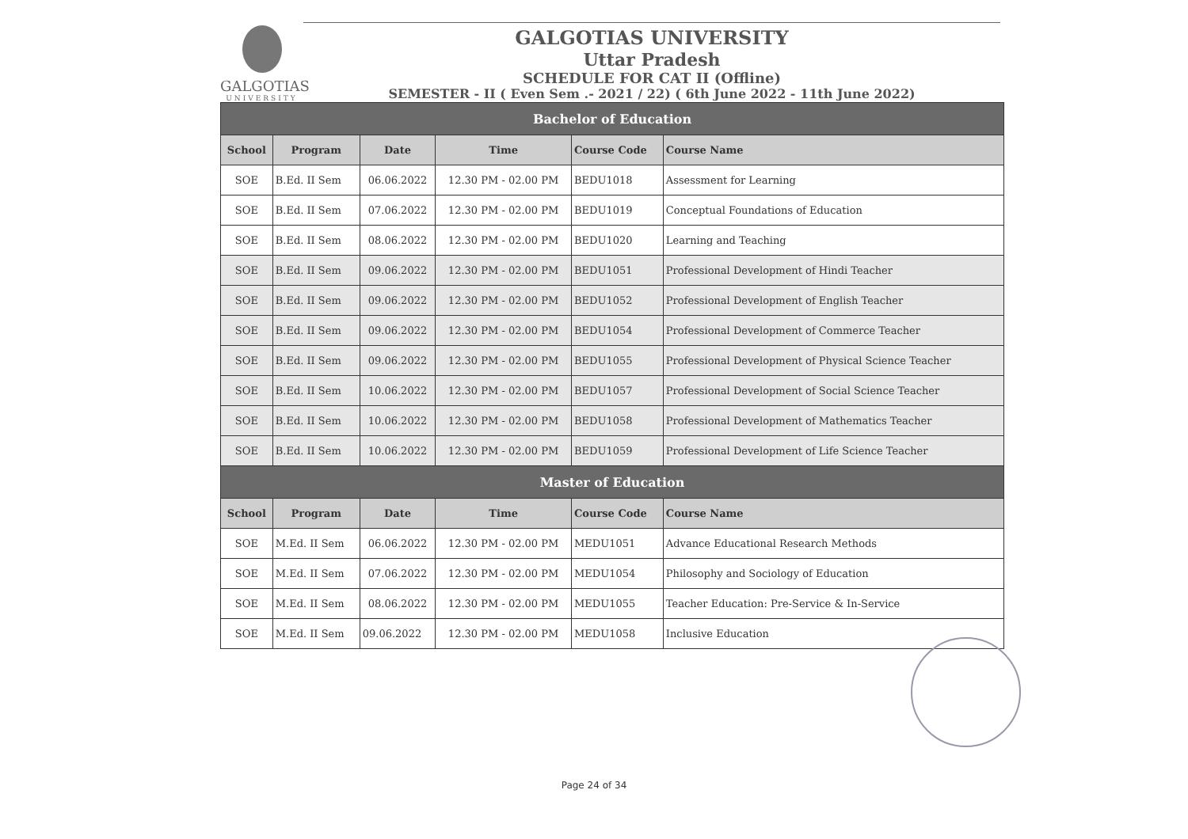GALGOTIAS
UNIVERSITY
GALGOTIAS UNIVERSITY
Uttar Pradesh
SCHEDULE FOR CAT II (Offline)
SEMESTER - II ( Even Sem .- 2021 / 22) ( 6th June 2022 - 11th June 2022)
| Bachelor of Education | | | | | |
| --- | --- | --- | --- | --- | --- |
| School | Program | Date | Time | Course Code | Course Name |
| SOE | B.Ed. II Sem | 06.06.2022 | 12.30 PM - 02.00 PM | BEDU1018 | Assessment for Learning |
| SOE | B.Ed. II Sem | 07.06.2022 | 12.30 PM - 02.00 PM | BEDU1019 | Conceptual Foundations of Education |
| SOE | B.Ed. II Sem | 08.06.2022 | 12.30 PM - 02.00 PM | BEDU1020 | Learning and Teaching |
| SOE | B.Ed. II Sem | 09.06.2022 | 12.30 PM - 02.00 PM | BEDU1051 | Professional Development of Hindi Teacher |
| SOE | B.Ed. II Sem | 09.06.2022 | 12.30 PM - 02.00 PM | BEDU1052 | Professional Development of English Teacher |
| SOE | B.Ed. II Sem | 09.06.2022 | 12.30 PM - 02.00 PM | BEDU1054 | Professional Development of Commerce Teacher |
| SOE | B.Ed. II Sem | 09.06.2022 | 12.30 PM - 02.00 PM | BEDU1055 | Professional Development of Physical Science Teacher |
| SOE | B.Ed. II Sem | 10.06.2022 | 12.30 PM - 02.00 PM | BEDU1057 | Professional Development of Social Science Teacher |
| SOE | B.Ed. II Sem | 10.06.2022 | 12.30 PM - 02.00 PM | BEDU1058 | Professional Development of Mathematics Teacher |
| SOE | B.Ed. II Sem | 10.06.2022 | 12.30 PM - 02.00 PM | BEDU1059 | Professional Development of Life Science Teacher |
| Master of Education | | | | | |
| School | Program | Date | Time | Course Code | Course Name |
| SOE | M.Ed. II Sem | 06.06.2022 | 12.30 PM - 02.00 PM | MEDU1051 | Advance Educational Research Methods |
| SOE | M.Ed. II Sem | 07.06.2022 | 12.30 PM - 02.00 PM | MEDU1054 | Philosophy and Sociology of Education |
| SOE | M.Ed. II Sem | 08.06.2022 | 12.30 PM - 02.00 PM | MEDU1055 | Teacher Education: Pre-Service & In-Service |
| SOE | M.Ed. II Sem | 09.06.2022 | 12.30 PM - 02.00 PM | MEDU1058 | Inclusive Education |
Page 24 of 34